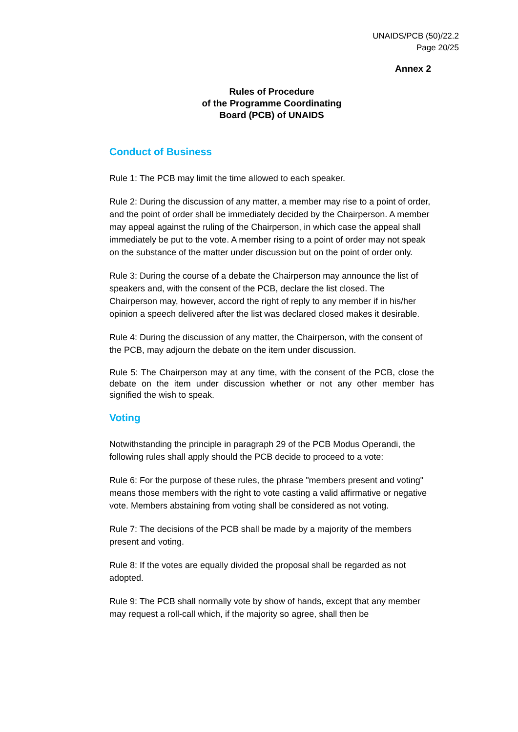UNAIDS/PCB (50)/22.2
Page 20/25
Annex 2
Rules of Procedure
of the Programme Coordinating
Board (PCB) of UNAIDS
Conduct of Business
Rule 1: The PCB may limit the time allowed to each speaker.
Rule 2: During the discussion of any matter, a member may rise to a point of order, and the point of order shall be immediately decided by the Chairperson. A member may appeal against the ruling of the Chairperson, in which case the appeal shall immediately be put to the vote. A member rising to a point of order may not speak on the substance of the matter under discussion but on the point of order only.
Rule 3: During the course of a debate the Chairperson may announce the list of speakers and, with the consent of the PCB, declare the list closed. The Chairperson may, however, accord the right of reply to any member if in his/her opinion a speech delivered after the list was declared closed makes it desirable.
Rule 4: During the discussion of any matter, the Chairperson, with the consent of the PCB, may adjourn the debate on the item under discussion.
Rule 5: The Chairperson may at any time, with the consent of the PCB, close the debate on the item under discussion whether or not any other member has signified the wish to speak.
Voting
Notwithstanding the principle in paragraph 29 of the PCB Modus Operandi, the following rules shall apply should the PCB decide to proceed to a vote:
Rule 6: For the purpose of these rules, the phrase "members present and voting" means those members with the right to vote casting a valid affirmative or negative vote. Members abstaining from voting shall be considered as not voting.
Rule 7: The decisions of the PCB shall be made by a majority of the members present and voting.
Rule 8: If the votes are equally divided the proposal shall be regarded as not adopted.
Rule 9: The PCB shall normally vote by show of hands, except that any member may request a roll-call which, if the majority so agree, shall then be